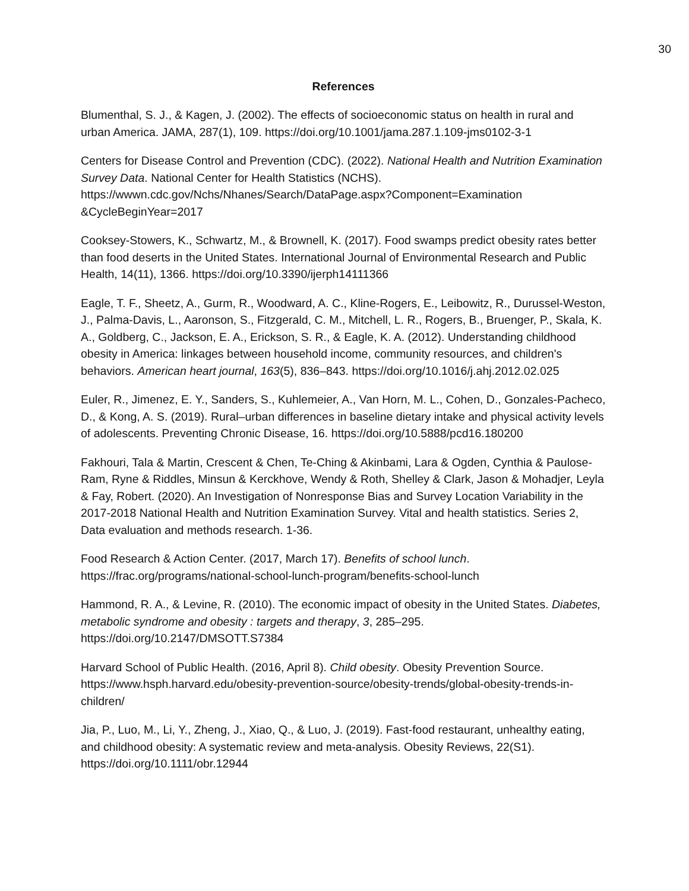30
References
Blumenthal, S. J., & Kagen, J. (2002). The effects of socioeconomic status on health in rural and urban America. JAMA, 287(1), 109. https://doi.org/10.1001/jama.287.1.109-jms0102-3-1
Centers for Disease Control and Prevention (CDC). (2022). National Health and Nutrition Examination Survey Data. National Center for Health Statistics (NCHS). https://wwwn.cdc.gov/Nchs/Nhanes/Search/DataPage.aspx?Component=Examination &CycleBeginYear=2017
Cooksey-Stowers, K., Schwartz, M., & Brownell, K. (2017). Food swamps predict obesity rates better than food deserts in the United States. International Journal of Environmental Research and Public Health, 14(11), 1366. https://doi.org/10.3390/ijerph14111366
Eagle, T. F., Sheetz, A., Gurm, R., Woodward, A. C., Kline-Rogers, E., Leibowitz, R., Durussel-Weston, J., Palma-Davis, L., Aaronson, S., Fitzgerald, C. M., Mitchell, L. R., Rogers, B., Bruenger, P., Skala, K. A., Goldberg, C., Jackson, E. A., Erickson, S. R., & Eagle, K. A. (2012). Understanding childhood obesity in America: linkages between household income, community resources, and children's behaviors. American heart journal, 163(5), 836–843. https://doi.org/10.1016/j.ahj.2012.02.025
Euler, R., Jimenez, E. Y., Sanders, S., Kuhlemeier, A., Van Horn, M. L., Cohen, D., Gonzales-Pacheco, D., & Kong, A. S. (2019). Rural–urban differences in baseline dietary intake and physical activity levels of adolescents. Preventing Chronic Disease, 16. https://doi.org/10.5888/pcd16.180200
Fakhouri, Tala & Martin, Crescent & Chen, Te-Ching & Akinbami, Lara & Ogden, Cynthia & Paulose-Ram, Ryne & Riddles, Minsun & Kerckhove, Wendy & Roth, Shelley & Clark, Jason & Mohadjer, Leyla & Fay, Robert. (2020). An Investigation of Nonresponse Bias and Survey Location Variability in the 2017-2018 National Health and Nutrition Examination Survey. Vital and health statistics. Series 2, Data evaluation and methods research. 1-36.
Food Research & Action Center. (2017, March 17). Benefits of school lunch. https://frac.org/programs/national-school-lunch-program/benefits-school-lunch
Hammond, R. A., & Levine, R. (2010). The economic impact of obesity in the United States. Diabetes, metabolic syndrome and obesity : targets and therapy, 3, 285–295. https://doi.org/10.2147/DMSOTT.S7384
Harvard School of Public Health. (2016, April 8). Child obesity. Obesity Prevention Source. https://www.hsph.harvard.edu/obesity-prevention-source/obesity-trends/global-obesity-trends-in-children/
Jia, P., Luo, M., Li, Y., Zheng, J., Xiao, Q., & Luo, J. (2019). Fast-food restaurant, unhealthy eating, and childhood obesity: A systematic review and meta-analysis. Obesity Reviews, 22(S1). https://doi.org/10.1111/obr.12944